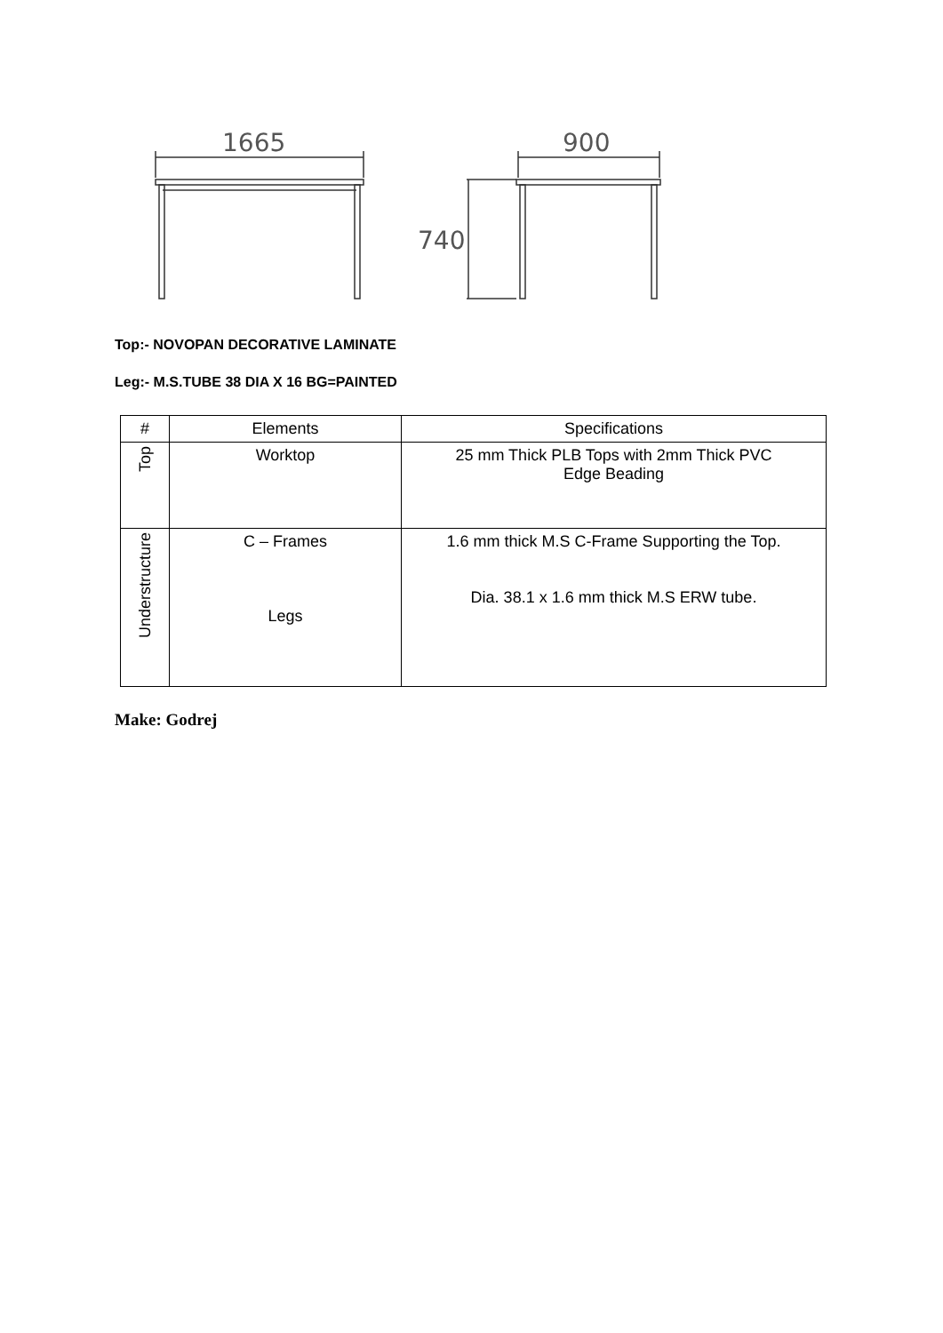1665
900
740
Top:- NOVOPAN DECORATIVE LAMINATE
Leg:- M.S.TUBE 38 DIA X 16 BG=PAINTED
| # | Elements | Specifications |
| Top | Worktop | 25 mm Thick PLB Tops with 2mm Thick PVC Edge Beading |
| Understructure | C – Frames Legs | 1.6 mm thick M.S C-Frame Supporting the Top. Dia. 38.1 x 1.6 mm thick M.S ERW tube. |
Make: Godrej